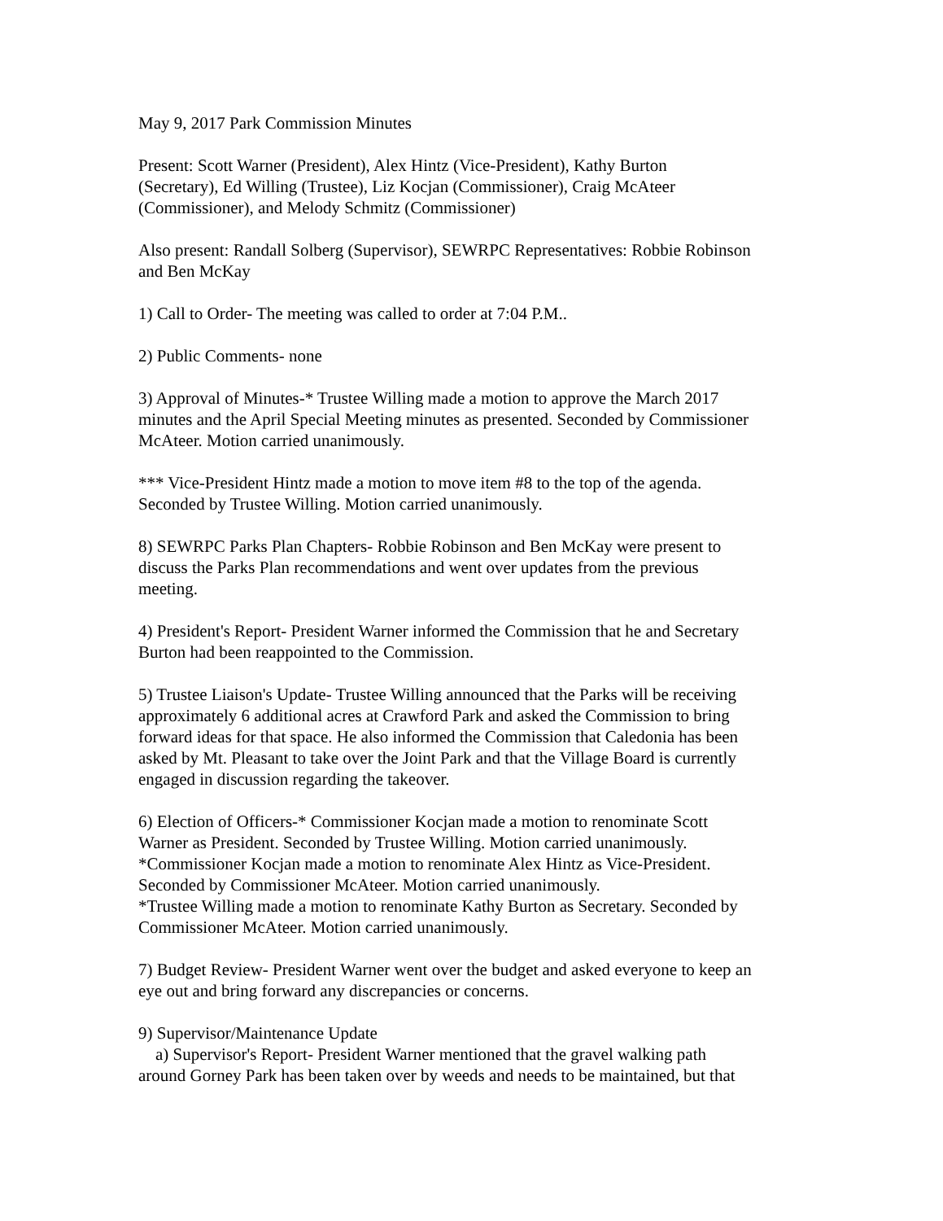May 9, 2017 Park Commission Minutes
Present: Scott Warner (President), Alex Hintz (Vice-President), Kathy Burton
(Secretary), Ed Willing (Trustee), Liz Kocjan (Commissioner), Craig McAteer
(Commissioner), and Melody Schmitz (Commissioner)
Also present: Randall Solberg (Supervisor), SEWRPC Representatives: Robbie Robinson
and Ben McKay
1) Call to Order- The meeting was called to order at 7:04 P.M..
2) Public Comments- none
3) Approval of Minutes-* Trustee Willing made a motion to approve the March 2017
minutes and the April Special Meeting minutes as presented. Seconded by Commissioner
McAteer. Motion carried unanimously.
*** Vice-President Hintz made a motion to move item #8 to the top of the agenda.
Seconded by Trustee Willing. Motion carried unanimously.
8) SEWRPC Parks Plan Chapters- Robbie Robinson and Ben McKay were present to
discuss the Parks Plan recommendations and went over updates from the previous
meeting.
4) President's Report- President Warner informed the Commission that he and Secretary
Burton had been reappointed to the Commission.
5) Trustee Liaison's Update- Trustee Willing announced that the Parks will be receiving
approximately 6 additional acres at Crawford Park and asked the Commission to bring
forward ideas for that space. He also informed the Commission that Caledonia has been
asked by Mt. Pleasant to take over the Joint Park and that the Village Board is currently
engaged in discussion regarding the takeover.
6) Election of Officers-* Commissioner Kocjan made a motion to renominate Scott
Warner as President. Seconded by Trustee Willing. Motion carried unanimously.
*Commissioner Kocjan made a motion to renominate Alex Hintz as Vice-President.
Seconded by Commissioner McAteer. Motion carried unanimously.
*Trustee Willing made a motion to renominate Kathy Burton as Secretary. Seconded by
Commissioner McAteer. Motion carried unanimously.
7) Budget Review- President Warner went over the budget and asked everyone to keep an
eye out and bring forward any discrepancies or concerns.
9) Supervisor/Maintenance Update
a) Supervisor's Report- President Warner mentioned that the gravel walking path
around Gorney Park has been taken over by weeds and needs to be maintained, but that